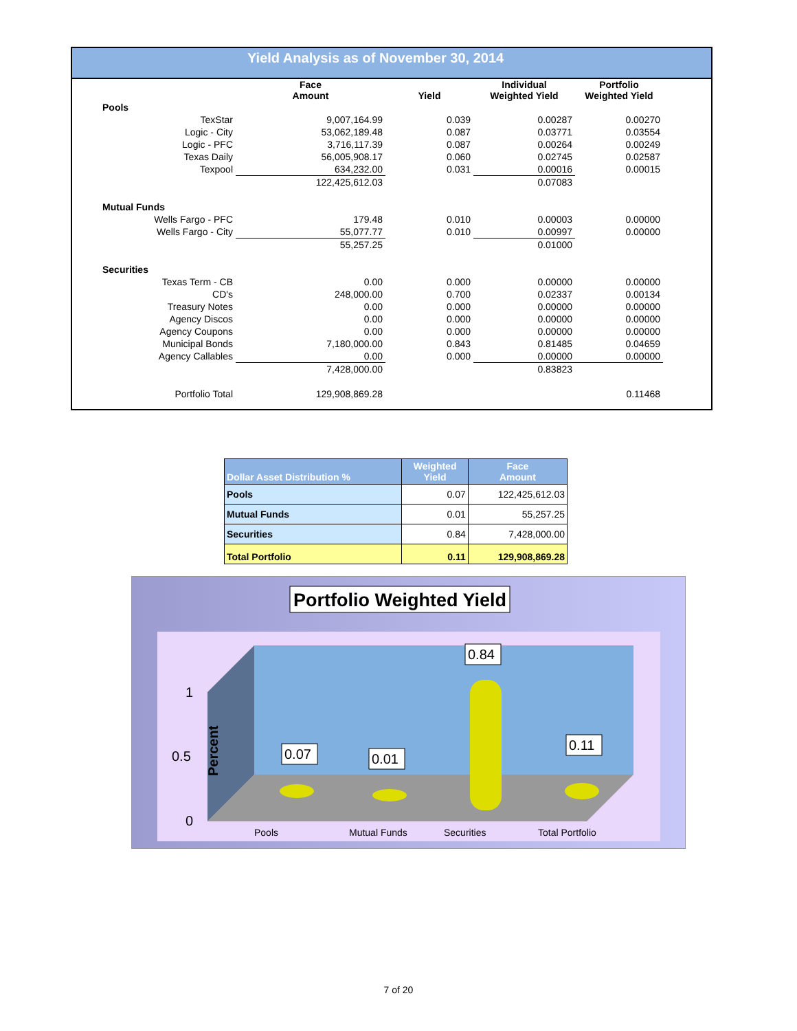Yield Analysis as of November 30, 2014
| | Face Amount | Yield | Individual Weighted Yield | Portfolio Weighted Yield |
| --- | --- | --- | --- | --- |
| Pools | | | | |
| TexStar | 9,007,164.99 | 0.039 | 0.00287 | 0.00270 |
| Logic - City | 53,062,189.48 | 0.087 | 0.03771 | 0.03554 |
| Logic - PFC | 3,716,117.39 | 0.087 | 0.00264 | 0.00249 |
| Texas Daily | 56,005,908.17 | 0.060 | 0.02745 | 0.02587 |
| Texpool | 634,232.00 | 0.031 | 0.00016 | 0.00015 |
| | 122,425,612.03 | | 0.07083 | |
| Mutual Funds | | | | |
| Wells Fargo - PFC | 179.48 | 0.010 | 0.00003 | 0.00000 |
| Wells Fargo - City | 55,077.77 | 0.010 | 0.00997 | 0.00000 |
| | 55,257.25 | | 0.01000 | |
| Securities | | | | |
| Texas Term - CB | 0.00 | 0.000 | 0.00000 | 0.00000 |
| CD's | 248,000.00 | 0.700 | 0.02337 | 0.00134 |
| Treasury Notes | 0.00 | 0.000 | 0.00000 | 0.00000 |
| Agency Discos | 0.00 | 0.000 | 0.00000 | 0.00000 |
| Agency Coupons | 0.00 | 0.000 | 0.00000 | 0.00000 |
| Municipal Bonds | 7,180,000.00 | 0.843 | 0.81485 | 0.04659 |
| Agency Callables | 0.00 | 0.000 | 0.00000 | 0.00000 |
| | 7,428,000.00 | | 0.83823 | |
| Portfolio Total | 129,908,869.28 | | | 0.11468 |
| Dollar Asset Distribution % | Weighted Yield | Face Amount |
| --- | --- | --- |
| Pools | 0.07 | 122,425,612.03 |
| Mutual Funds | 0.01 | 55,257.25 |
| Securities | 0.84 | 7,428,000.00 |
| Total Portfolio | 0.11 | 129,908,869.28 |
Portfolio Weighted Yield
1
0.5
0
0.07
0.01
0.84
0.11
Percent
Pools
Mutual Funds
Securities
Total Portfolio
7 of 20